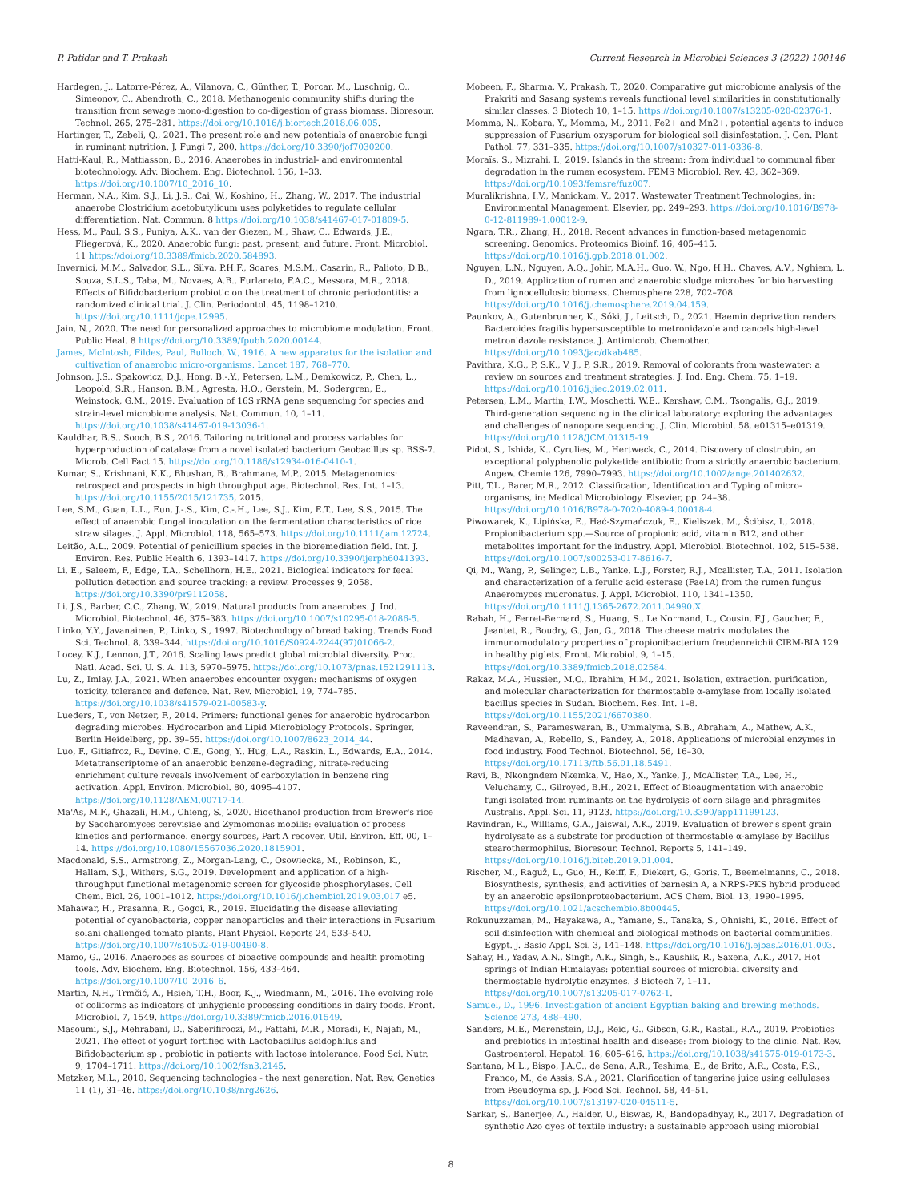P. Patidar and T. Prakash Current Research in Microbial Sciences 3 (2022) 100146
Hardegen, J., Latorre-Pérez, A., Vilanova, C., Günther, T., Porcar, M., Luschnig, O., Simeonov, C., Abendroth, C., 2018. Methanogenic community shifts during the transition from sewage mono-digestion to co-digestion of grass biomass. Bioresour. Technol. 265, 275–281. https://doi.org/10.1016/j.biortech.2018.06.005.
Hartinger, T., Zebeli, Q., 2021. The present role and new potentials of anaerobic fungi in ruminant nutrition. J. Fungi 7, 200. https://doi.org/10.3390/jof7030200.
Hatti-Kaul, R., Mattiasson, B., 2016. Anaerobes in industrial- and environmental biotechnology. Adv. Biochem. Eng. Biotechnol. 156, 1–33. https://doi.org/10.1007/10_2016_10.
Herman, N.A., Kim, S.J., Li, J.S., Cai, W., Koshino, H., Zhang, W., 2017. The industrial anaerobe Clostridium acetobutylicum uses polyketides to regulate cellular differentiation. Nat. Commun. 8 https://doi.org/10.1038/s41467-017-01809-5.
Hess, M., Paul, S.S., Puniya, A.K., van der Giezen, M., Shaw, C., Edwards, J.E., Fliegerová, K., 2020. Anaerobic fungi: past, present, and future. Front. Microbiol. 11 https://doi.org/10.3389/fmicb.2020.584893.
Invernici, M.M., Salvador, S.L., Silva, P.H.F., Soares, M.S.M., Casarin, R., Palioto, D.B., Souza, S.L.S., Taba, M., Novaes, A.B., Furlaneto, F.A.C., Messora, M.R., 2018. Effects of Bifidobacterium probiotic on the treatment of chronic periodontitis: a randomized clinical trial. J. Clin. Periodontol. 45, 1198–1210. https://doi.org/10.1111/jcpe.12995.
Jain, N., 2020. The need for personalized approaches to microbiome modulation. Front. Public Heal. 8 https://doi.org/10.3389/fpubh.2020.00144.
James, McIntosh, Fildes, Paul, Bulloch, W., 1916. A new apparatus for the isolation and cultivation of anaerobic micro-organisms. Lancet 187, 768–770.
Johnson, J.S., Spakowicz, D.J., Hong, B.-.Y., Petersen, L.M., Demkowicz, P., Chen, L., Leopold, S.R., Hanson, B.M., Agresta, H.O., Gerstein, M., Sodergren, E., Weinstock, G.M., 2019. Evaluation of 16S rRNA gene sequencing for species and strain-level microbiome analysis. Nat. Commun. 10, 1–11. https://doi.org/10.1038/s41467-019-13036-1.
Kauldhar, B.S., Sooch, B.S., 2016. Tailoring nutritional and process variables for hyperproduction of catalase from a novel isolated bacterium Geobacillus sp. BSS-7. Microb. Cell Fact 15. https://doi.org/10.1186/s12934-016-0410-1.
Kumar, S., Krishnani, K.K., Bhushan, B., Brahmane, M.P., 2015. Metagenomics: retrospect and prospects in high throughput age. Biotechnol. Res. Int. 1–13. https://doi.org/10.1155/2015/121735, 2015.
Lee, S.M., Guan, L.L., Eun, J.-.S., Kim, C.-.H., Lee, S.J., Kim, E.T., Lee, S.S., 2015. The effect of anaerobic fungal inoculation on the fermentation characteristics of rice straw silages. J. Appl. Microbiol. 118, 565–573. https://doi.org/10.1111/jam.12724.
Leitão, A.L., 2009. Potential of penicillium species in the bioremediation field. Int. J. Environ. Res. Public Health 6, 1393–1417. https://doi.org/10.3390/ijerph6041393.
Li, E., Saleem, F., Edge, T.A., Schellhorn, H.E., 2021. Biological indicators for fecal pollution detection and source tracking: a review. Processes 9, 2058. https://doi.org/10.3390/pr9112058.
Li, J.S., Barber, C.C., Zhang, W., 2019. Natural products from anaerobes. J. Ind. Microbiol. Biotechnol. 46, 375–383. https://doi.org/10.1007/s10295-018-2086-5.
Linko, Y.Y., Javanainen, P., Linko, S., 1997. Biotechnology of bread baking. Trends Food Sci. Technol. 8, 339–344. https://doi.org/10.1016/S0924-2244(97)01066-2.
Locey, K.J., Lennon, J.T., 2016. Scaling laws predict global microbial diversity. Proc. Natl. Acad. Sci. U. S. A. 113, 5970–5975. https://doi.org/10.1073/pnas.1521291113.
Lu, Z., Imlay, J.A., 2021. When anaerobes encounter oxygen: mechanisms of oxygen toxicity, tolerance and defence. Nat. Rev. Microbiol. 19, 774–785. https://doi.org/10.1038/s41579-021-00583-y.
Lueders, T., von Netzer, F., 2014. Primers: functional genes for anaerobic hydrocarbon degrading microbes. Hydrocarbon and Lipid Microbiology Protocols. Springer, Berlin Heidelberg, pp. 39–55. https://doi.org/10.1007/8623_2014_44.
Luo, F., Gitiafroz, R., Devine, C.E., Gong, Y., Hug, L.A., Raskin, L., Edwards, E.A., 2014. Metatranscriptome of an anaerobic benzene-degrading, nitrate-reducing enrichment culture reveals involvement of carboxylation in benzene ring activation. Appl. Environ. Microbiol. 80, 4095–4107. https://doi.org/10.1128/AEM.00717-14.
Ma'As, M.F., Ghazali, H.M., Chieng, S., 2020. Bioethanol production from Brewer's rice by Saccharomyces cerevisiae and Zymomonas mobilis: evaluation of process kinetics and performance. energy sources, Part A recover. Util. Environ. Eff. 00, 1–14. https://doi.org/10.1080/15567036.2020.1815901.
Macdonald, S.S., Armstrong, Z., Morgan-Lang, C., Osowiecka, M., Robinson, K., Hallam, S.J., Withers, S.G., 2019. Development and application of a high-throughput functional metagenomic screen for glycoside phosphorylases. Cell Chem. Biol. 26, 1001–1012. https://doi.org/10.1016/j.chembiol.2019.03.017 e5.
Mahawar, H., Prasanna, R., Gogoi, R., 2019. Elucidating the disease alleviating potential of cyanobacteria, copper nanoparticles and their interactions in Fusarium solani challenged tomato plants. Plant Physiol. Reports 24, 533–540. https://doi.org/10.1007/s40502-019-00490-8.
Mamo, G., 2016. Anaerobes as sources of bioactive compounds and health promoting tools. Adv. Biochem. Eng. Biotechnol. 156, 433–464. https://doi.org/10.1007/10_2016_6.
Martin, N.H., Trmčić, A., Hsieh, T.H., Boor, K.J., Wiedmann, M., 2016. The evolving role of coliforms as indicators of unhygienic processing conditions in dairy foods. Front. Microbiol. 7, 1549. https://doi.org/10.3389/fmicb.2016.01549.
Masoumi, S.J., Mehrabani, D., Saberifiroozi, M., Fattahi, M.R., Moradi, F., Najafi, M., 2021. The effect of yogurt fortified with Lactobacillus acidophilus and Bifidobacterium sp . probiotic in patients with lactose intolerance. Food Sci. Nutr. 9, 1704–1711. https://doi.org/10.1002/fsn3.2145.
Metzker, M.L., 2010. Sequencing technologies - the next generation. Nat. Rev. Genetics 11 (1), 31–46. https://doi.org/10.1038/nrg2626.
Mobeen, F., Sharma, V., Prakash, T., 2020. Comparative gut microbiome analysis of the Prakriti and Sasang systems reveals functional level similarities in constitutionally similar classes. 3 Biotech 10, 1–15. https://doi.org/10.1007/s13205-020-02376-1.
Momma, N., Kobara, Y., Momma, M., 2011. Fe2+ and Mn2+, potential agents to induce suppression of Fusarium oxysporum for biological soil disinfestation. J. Gen. Plant Pathol. 77, 331–335. https://doi.org/10.1007/s10327-011-0336-8.
Moraïs, S., Mizrahi, I., 2019. Islands in the stream: from individual to communal fiber degradation in the rumen ecosystem. FEMS Microbiol. Rev. 43, 362–369. https://doi.org/10.1093/femsre/fuz007.
Muralikrishna, I.V., Manickam, V., 2017. Wastewater Treatment Technologies, in: Environmental Management. Elsevier, pp. 249–293. https://doi.org/10.1016/B978-0-12-811989-1.00012-9.
Ngara, T.R., Zhang, H., 2018. Recent advances in function-based metagenomic screening. Genomics. Proteomics Bioinf. 16, 405–415. https://doi.org/10.1016/j.gpb.2018.01.002.
Nguyen, L.N., Nguyen, A.Q., Johir, M.A.H., Guo, W., Ngo, H.H., Chaves, A.V., Nghiem, L. D., 2019. Application of rumen and anaerobic sludge microbes for bio harvesting from lignocellulosic biomass. Chemosphere 228, 702–708. https://doi.org/10.1016/j.chemosphere.2019.04.159.
Paunkov, A., Gutenbrunner, K., Sóki, J., Leitsch, D., 2021. Haemin deprivation renders Bacteroides fragilis hypersusceptible to metronidazole and cancels high-level metronidazole resistance. J. Antimicrob. Chemother. https://doi.org/10.1093/jac/dkab485.
Pavithra, K.G., P, S.K., V, J., P, S.R., 2019. Removal of colorants from wastewater: a review on sources and treatment strategies. J. Ind. Eng. Chem. 75, 1–19. https://doi.org/10.1016/j.jiec.2019.02.011.
Petersen, L.M., Martin, I.W., Moschetti, W.E., Kershaw, C.M., Tsongalis, G.J., 2019. Third-generation sequencing in the clinical laboratory: exploring the advantages and challenges of nanopore sequencing. J. Clin. Microbiol. 58, e01315–e01319. https://doi.org/10.1128/JCM.01315-19.
Pidot, S., Ishida, K., Cyrulies, M., Hertweck, C., 2014. Discovery of clostrubin, an exceptional polyphenolic polyketide antibiotic from a strictly anaerobic bacterium. Angew. Chemie 126, 7990–7993. https://doi.org/10.1002/ange.201402632.
Pitt, T.L., Barer, M.R., 2012. Classification, Identification and Typing of micro-organisms, in: Medical Microbiology. Elsevier, pp. 24–38. https://doi.org/10.1016/B978-0-7020-4089-4.00018-4.
Piwowarek, K., Lipińska, E., Hać-Szymańczuk, E., Kieliszek, M., Ścibisz, I., 2018. Propionibacterium spp.—Source of propionic acid, vitamin B12, and other metabolites important for the industry. Appl. Microbiol. Biotechnol. 102, 515–538. https://doi.org/10.1007/s00253-017-8616-7.
Qi, M., Wang, P., Selinger, L.B., Yanke, L.J., Forster, R.J., Mcallister, T.A., 2011. Isolation and characterization of a ferulic acid esterase (Fae1A) from the rumen fungus Anaeromyces mucronatus. J. Appl. Microbiol. 110, 1341–1350. https://doi.org/10.1111/J.1365-2672.2011.04990.X.
Rabah, H., Ferret-Bernard, S., Huang, S., Le Normand, L., Cousin, F.J., Gaucher, F., Jeantet, R., Boudry, G., Jan, G., 2018. The cheese matrix modulates the immunomodulatory properties of propionibacterium freudenreichii CIRM-BIA 129 in healthy piglets. Front. Microbiol. 9, 1–15. https://doi.org/10.3389/fmicb.2018.02584.
Rakaz, M.A., Hussien, M.O., Ibrahim, H.M., 2021. Isolation, extraction, purification, and molecular characterization for thermostable α-amylase from locally isolated bacillus species in Sudan. Biochem. Res. Int. 1–8. https://doi.org/10.1155/2021/6670380.
Raveendran, S., Parameswaran, B., Ummalyma, S.B., Abraham, A., Mathew, A.K., Madhavan, A., Rebello, S., Pandey, A., 2018. Applications of microbial enzymes in food industry. Food Technol. Biotechnol. 56, 16–30. https://doi.org/10.17113/ftb.56.01.18.5491.
Ravi, B., Nkongndem Nkemka, V., Hao, X., Yanke, J., McAllister, T.A., Lee, H., Veluchamy, C., Gilroyed, B.H., 2021. Effect of Bioaugmentation with anaerobic fungi isolated from ruminants on the hydrolysis of corn silage and phragmites Australis. Appl. Sci. 11, 9123. https://doi.org/10.3390/app11199123.
Ravindran, R., Williams, G.A., Jaiswal, A.K., 2019. Evaluation of brewer's spent grain hydrolysate as a substrate for production of thermostable α-amylase by Bacillus stearothermophilus. Bioresour. Technol. Reports 5, 141–149. https://doi.org/10.1016/j.biteb.2019.01.004.
Rischer, M., Raguž, L., Guo, H., Keiff, F., Diekert, G., Goris, T., Beemelmanns, C., 2018. Biosynthesis, synthesis, and activities of barnesin A, a NRPS-PKS hybrid produced by an anaerobic epsilonproteobacterium. ACS Chem. Biol. 13, 1990–1995. https://doi.org/10.1021/acschembio.8b00445.
Rokunuzzaman, M., Hayakawa, A., Yamane, S., Tanaka, S., Ohnishi, K., 2016. Effect of soil disinfection with chemical and biological methods on bacterial communities. Egypt. J. Basic Appl. Sci. 3, 141–148. https://doi.org/10.1016/j.ejbas.2016.01.003.
Sahay, H., Yadav, A.N., Singh, A.K., Singh, S., Kaushik, R., Saxena, A.K., 2017. Hot springs of Indian Himalayas: potential sources of microbial diversity and thermostable hydrolytic enzymes. 3 Biotech 7, 1–11. https://doi.org/10.1007/s13205-017-0762-1.
Samuel, D., 1996. Investigation of ancient Egyptian baking and brewing methods. Science 273, 488–490.
Sanders, M.E., Merenstein, D.J., Reid, G., Gibson, G.R., Rastall, R.A., 2019. Probiotics and prebiotics in intestinal health and disease: from biology to the clinic. Nat. Rev. Gastroenterol. Hepatol. 16, 605–616. https://doi.org/10.1038/s41575-019-0173-3.
Santana, M.L., Bispo, J.A.C., de Sena, A.R., Teshima, E., de Brito, A.R., Costa, F.S., Franco, M., de Assis, S.A., 2021. Clarification of tangerine juice using cellulases from Pseudoyma sp. J. Food Sci. Technol. 58, 44–51. https://doi.org/10.1007/s13197-020-04511-5.
Sarkar, S., Banerjee, A., Halder, U., Biswas, R., Bandopadhyay, R., 2017. Degradation of synthetic Azo dyes of textile industry: a sustainable approach using microbial
8